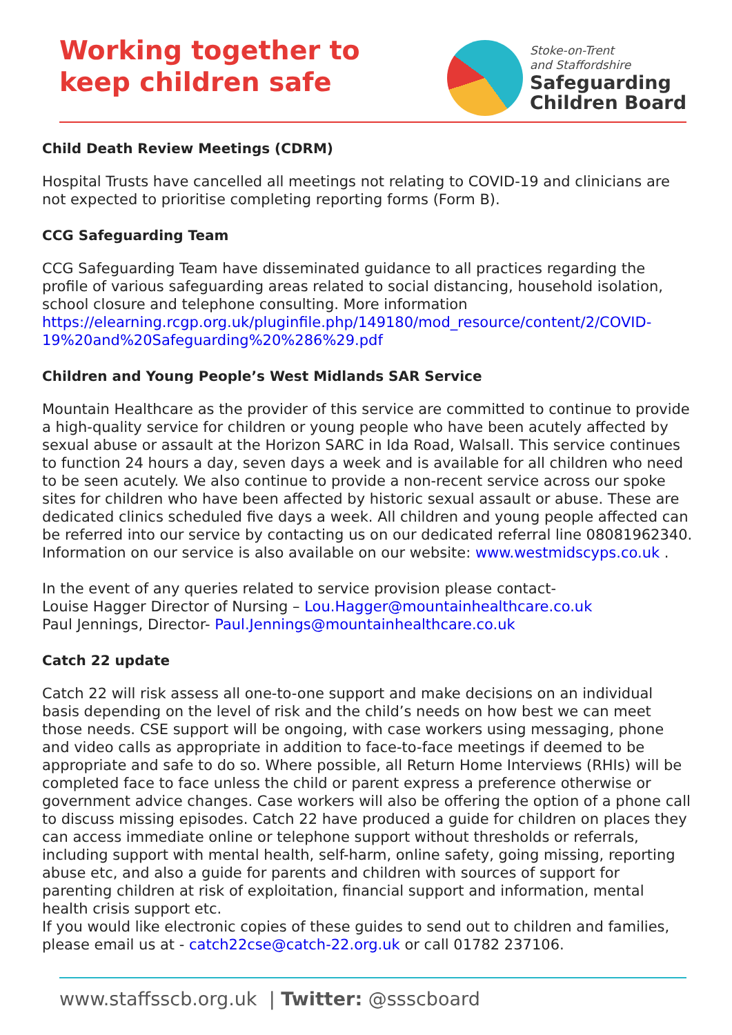Working together to
keep children safe
Stoke-on-Trent
and Staffordshire
Safeguarding
Children Board
Child Death Review Meetings (CDRM)
Hospital Trusts have cancelled all meetings not relating to COVID-19 and clinicians are not expected to prioritise completing reporting forms (Form B).
CCG Safeguarding Team
CCG Safeguarding Team have disseminated guidance to all practices regarding the profile of various safeguarding areas related to social distancing, household isolation, school closure and telephone consulting. More information https://elearning.rcgp.org.uk/pluginfile.php/149180/mod_resource/content/2/COVID-19%20and%20Safeguarding%20%286%29.pdf
Children and Young People’s West Midlands SAR Service
Mountain Healthcare as the provider of this service are committed to continue to provide a high-quality service for children or young people who have been acutely affected by sexual abuse or assault at the Horizon SARC in Ida Road, Walsall. This service continues to function 24 hours a day, seven days a week and is available for all children who need to be seen acutely. We also continue to provide a non-recent service across our spoke sites for children who have been affected by historic sexual assault or abuse. These are dedicated clinics scheduled five days a week. All children and young people affected can be referred into our service by contacting us on our dedicated referral line 08081962340. Information on our service is also available on our website: www.westmidscyps.co.uk .
In the event of any queries related to service provision please contact-
Louise Hagger Director of Nursing – Lou.Hagger@mountainhealthcare.co.uk
Paul Jennings, Director- Paul.Jennings@mountainhealthcare.co.uk
Catch 22 update
Catch 22 will risk assess all one-to-one support and make decisions on an individual basis depending on the level of risk and the child’s needs on how best we can meet those needs. CSE support will be ongoing, with case workers using messaging, phone and video calls as appropriate in addition to face-to-face meetings if deemed to be appropriate and safe to do so. Where possible, all Return Home Interviews (RHIs) will be completed face to face unless the child or parent express a preference otherwise or government advice changes. Case workers will also be offering the option of a phone call to discuss missing episodes. Catch 22 have produced a guide for children on places they can access immediate online or telephone support without thresholds or referrals, including support with mental health, self-harm, online safety, going missing, reporting abuse etc, and also a guide for parents and children with sources of support for parenting children at risk of exploitation, financial support and information, mental health crisis support etc.
If you would like electronic copies of these guides to send out to children and families, please email us at - catch22cse@catch-22.org.uk or call 01782 237106.
www.staffsscb.org.uk | Twitter: @ssscboard